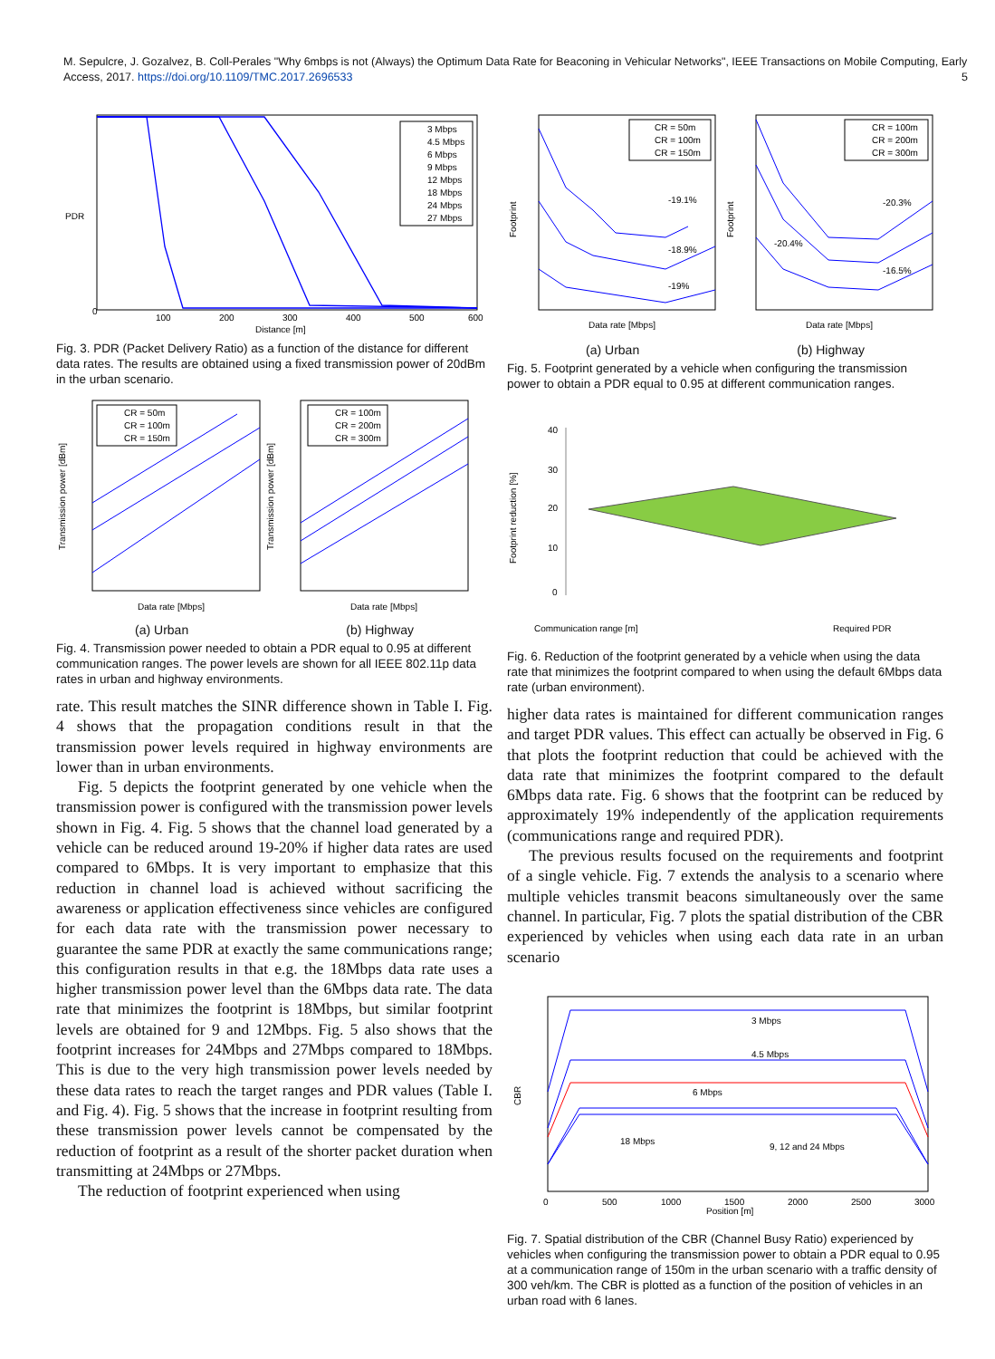M. Sepulcre, J. Gozalvez, B. Coll-Perales "Why 6mbps is not (Always) the Optimum Data Rate for Beaconing in Vehicular Networks", IEEE Transactions on Mobile Computing, Early Access, 2017. https://doi.org/10.1109/TMC.2017.2696533 5
PDR
Distance [m]
0
100
200
300
400
500
600
3 Mbps
4.5 Mbps
6 Mbps
9 Mbps
12 Mbps
18 Mbps
24 Mbps
27 Mbps
Fig. 3. PDR (Packet Delivery Ratio) as a function of the distance for different data rates. The results are obtained using a fixed transmission power of 20dBm in the urban scenario.
Transmission power [dBm]
Transmission power [dBm]
Data rate [Mbps]
Data rate [Mbps]
CR = 50m
CR = 100m
CR = 150m
CR = 100m
CR = 200m
CR = 300m
(a) Urban (b) Highway
Fig. 4. Transmission power needed to obtain a PDR equal to 0.95 at different communication ranges. The power levels are shown for all IEEE 802.11p data rates in urban and highway environments.
rate. This result matches the SINR difference shown in Table I. Fig. 4 shows that the propagation conditions result in that the transmission power levels required in highway environments are lower than in urban environments.
Fig. 5 depicts the footprint generated by one vehicle when the transmission power is configured with the transmission power levels shown in Fig. 4. Fig. 5 shows that the channel load generated by a vehicle can be reduced around 19-20% if higher data rates are used compared to 6Mbps. It is very important to emphasize that this reduction in channel load is achieved without sacrificing the awareness or application effectiveness since vehicles are configured for each data rate with the transmission power necessary to guarantee the same PDR at exactly the same communications range; this configuration results in that e.g. the 18Mbps data rate uses a higher transmission power level than the 6Mbps data rate. The data rate that minimizes the footprint is 18Mbps, but similar footprint levels are obtained for 9 and 12Mbps. Fig. 5 also shows that the footprint increases for 24Mbps and 27Mbps compared to 18Mbps. This is due to the very high transmission power levels needed by these data rates to reach the target ranges and PDR values (Table I. and Fig. 4). Fig. 5 shows that the increase in footprint resulting from these transmission power levels cannot be compensated by the reduction of footprint as a result of the shorter packet duration when transmitting at 24Mbps or 27Mbps.
The reduction of footprint experienced when using
Footprint
Footprint
Data rate [Mbps]
Data rate [Mbps]
-19.1%
-18.9%
-19%
-20.3%
-20.4%
-16.5%
CR = 50m
CR = 100m
CR = 150m
CR = 100m
CR = 200m
CR = 300m
(a) Urban (b) Highway
Fig. 5. Footprint generated by a vehicle when configuring the transmission power to obtain a PDR equal to 0.95 at different communication ranges.
Footprint reduction [%]
40
30
20
10
0
Communication range [m]
Required PDR
Fig. 6. Reduction of the footprint generated by a vehicle when using the data rate that minimizes the footprint compared to when using the default 6Mbps data rate (urban environment).
higher data rates is maintained for different communication ranges and target PDR values. This effect can actually be observed in Fig. 6 that plots the footprint reduction that could be achieved with the data rate that minimizes the footprint compared to the default 6Mbps data rate. Fig. 6 shows that the footprint can be reduced by approximately 19% independently of the application requirements (communications range and required PDR).
The previous results focused on the requirements and footprint of a single vehicle. Fig. 7 extends the analysis to a scenario where multiple vehicles transmit beacons simultaneously over the same channel. In particular, Fig. 7 plots the spatial distribution of the CBR experienced by vehicles when using each data rate in an urban scenario
CBR
Position [m]
3 Mbps
4.5 Mbps
6 Mbps
18 Mbps
9, 12 and 24 Mbps
0
500
1000
1500
2000
2500
3000
Fig. 7. Spatial distribution of the CBR (Channel Busy Ratio) experienced by vehicles when configuring the transmission power to obtain a PDR equal to 0.95 at a communication range of 150m in the urban scenario with a traffic density of 300 veh/km. The CBR is plotted as a function of the position of vehicles in an urban road with 6 lanes.